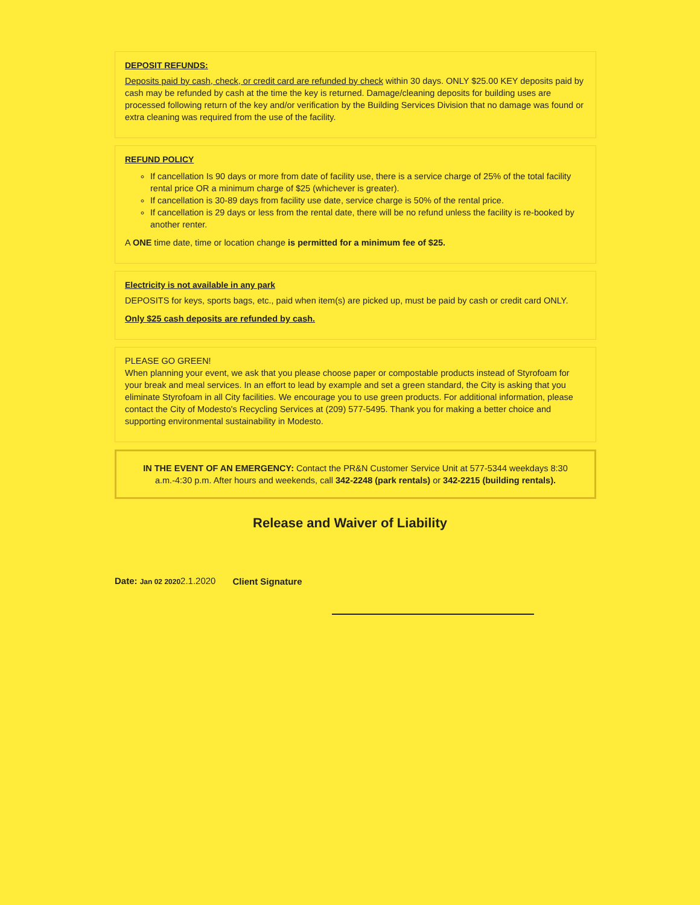DEPOSIT REFUNDS:
Deposits paid by cash, check, or credit card are refunded by check within 30 days. ONLY $25.00 KEY deposits paid by cash may be refunded by cash at the time the key is returned. Damage/cleaning deposits for building uses are processed following return of the key and/or verification by the Building Services Division that no damage was found or extra cleaning was required from the use of the facility.
REFUND POLICY
If cancellation Is 90 days or more from date of facility use, there is a service charge of 25% of the total facility rental price OR a minimum charge of $25 (whichever is greater).
If cancellation is 30-89 days from facility use date, service charge is 50% of the rental price.
If cancellation is 29 days or less from the rental date, there will be no refund unless the facility is re-booked by another renter.
A ONE time date, time or location change is permitted for a minimum fee of $25.
Electricity is not available in any park
DEPOSITS for keys, sports bags, etc., paid when item(s) are picked up, must be paid by cash or credit card ONLY.
Only $25 cash deposits are refunded by cash.
PLEASE GO GREEN!
When planning your event, we ask that you please choose paper or compostable products instead of Styrofoam for your break and meal services. In an effort to lead by example and set a green standard, the City is asking that you eliminate Styrofoam in all City facilities. We encourage you to use green products. For additional information, please contact the City of Modesto's Recycling Services at (209) 577-5495. Thank you for making a better choice and supporting environmental sustainability in Modesto.
IN THE EVENT OF AN EMERGENCY: Contact the PR&N Customer Service Unit at 577-5344 weekdays 8:30 a.m.-4:30 p.m. After hours and weekends, call 342-2248 (park rentals) or 342-2215 (building rentals).
Release and Waiver of Liability
Date: Jan 02 20202.1.2020 Client Signature